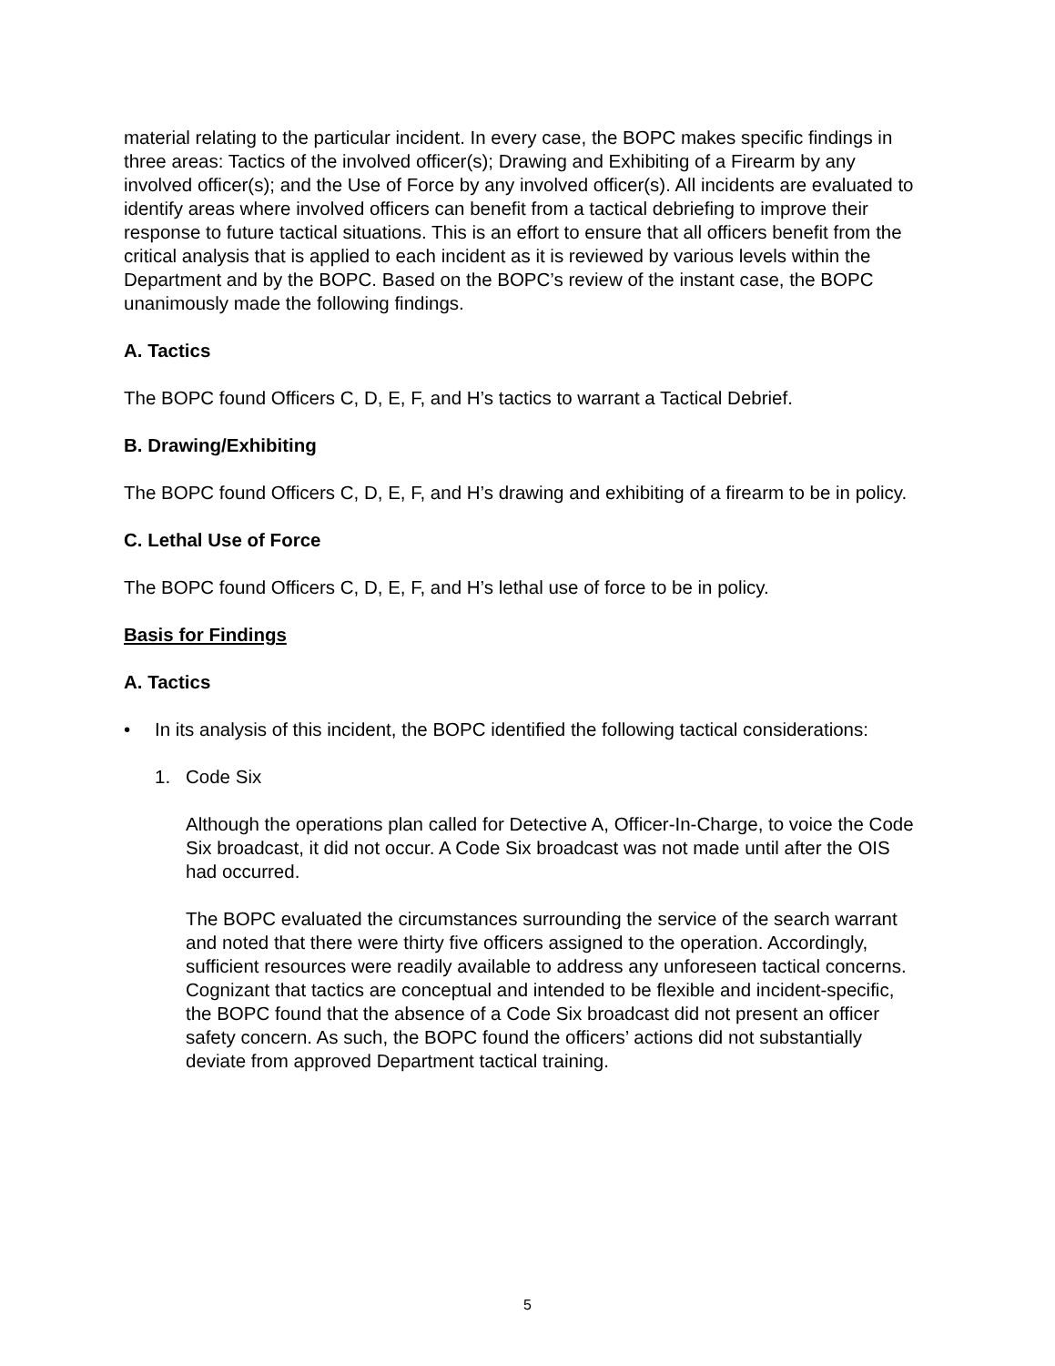material relating to the particular incident. In every case, the BOPC makes specific findings in three areas: Tactics of the involved officer(s); Drawing and Exhibiting of a Firearm by any involved officer(s); and the Use of Force by any involved officer(s). All incidents are evaluated to identify areas where involved officers can benefit from a tactical debriefing to improve their response to future tactical situations. This is an effort to ensure that all officers benefit from the critical analysis that is applied to each incident as it is reviewed by various levels within the Department and by the BOPC. Based on the BOPC’s review of the instant case, the BOPC unanimously made the following findings.
A. Tactics
The BOPC found Officers C, D, E, F, and H’s tactics to warrant a Tactical Debrief.
B. Drawing/Exhibiting
The BOPC found Officers C, D, E, F, and H’s drawing and exhibiting of a firearm to be in policy.
C. Lethal Use of Force
The BOPC found Officers C, D, E, F, and H’s lethal use of force to be in policy.
Basis for Findings
A. Tactics
• In its analysis of this incident, the BOPC identified the following tactical considerations:
1. Code Six
Although the operations plan called for Detective A, Officer-In-Charge, to voice the Code Six broadcast, it did not occur. A Code Six broadcast was not made until after the OIS had occurred.
The BOPC evaluated the circumstances surrounding the service of the search warrant and noted that there were thirty five officers assigned to the operation. Accordingly, sufficient resources were readily available to address any unforeseen tactical concerns. Cognizant that tactics are conceptual and intended to be flexible and incident-specific, the BOPC found that the absence of a Code Six broadcast did not present an officer safety concern. As such, the BOPC found the officers’ actions did not substantially deviate from approved Department tactical training.
5